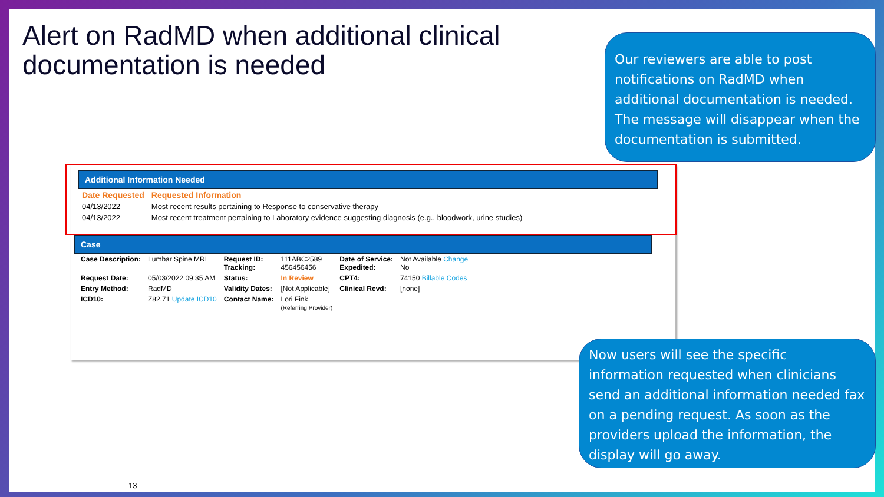Alert on RadMD when additional clinical documentation is needed
Our reviewers are able to post notifications on RadMD when additional documentation is needed. The message will disappear when the documentation is submitted.
Additional Information Needed
| Date Requested | Requested Information |
| --- | --- |
| 04/13/2022 | Most recent results pertaining to Response to conservative therapy |
| 04/13/2022 | Most recent treatment pertaining to Laboratory evidence suggesting diagnosis (e.g., bloodwork, urine studies) |
Case
| Case Description: | Lumbar Spine MRI | Request ID: Tracking: | 111ABC2589 456456456 | Date of Service: Expedited: | Not Available Change No |
| Request Date: | 05/03/2022 09:35 AM | Status: | In Review | CPT4: | 74150 Billable Codes |
| Entry Method: | RadMD | Validity Dates: | [Not Applicable] | Clinical Rcvd: | [none] |
| ICD10: | Z82.71 Update ICD10 | Contact Name: | Lori Fink (Referring Provider) | | |
Now users will see the specific information requested when clinicians send an additional information needed fax on a pending request. As soon as the providers upload the information, the display will go away.
13